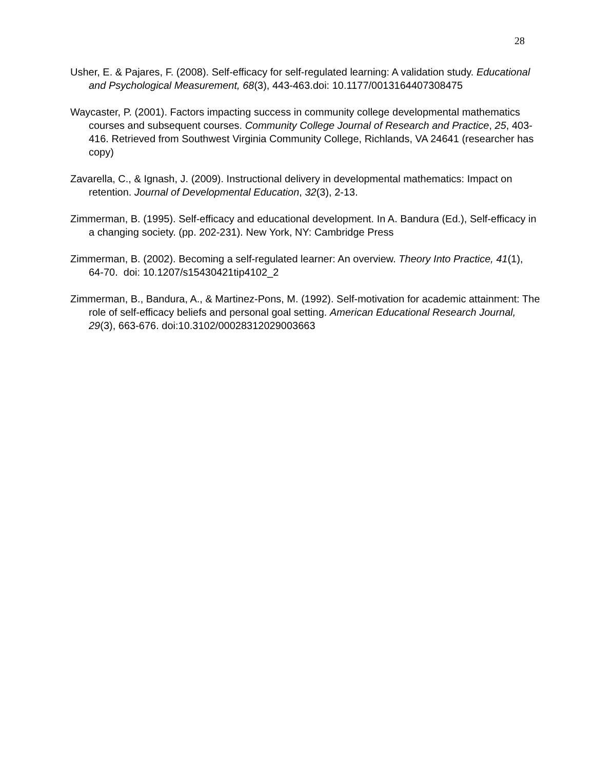28
Usher, E. & Pajares, F. (2008). Self-efficacy for self-regulated learning: A validation study. Educational and Psychological Measurement, 68(3), 443-463.doi: 10.1177/0013164407308475
Waycaster, P. (2001). Factors impacting success in community college developmental mathematics courses and subsequent courses. Community College Journal of Research and Practice, 25, 403-416. Retrieved from Southwest Virginia Community College, Richlands, VA 24641 (researcher has copy)
Zavarella, C., & Ignash, J. (2009). Instructional delivery in developmental mathematics: Impact on retention. Journal of Developmental Education, 32(3), 2-13.
Zimmerman, B. (1995). Self-efficacy and educational development. In A. Bandura (Ed.), Self-efficacy in a changing society. (pp. 202-231). New York, NY: Cambridge Press
Zimmerman, B. (2002). Becoming a self-regulated learner: An overview. Theory Into Practice, 41(1), 64-70. doi: 10.1207/s15430421tip4102_2
Zimmerman, B., Bandura, A., & Martinez-Pons, M. (1992). Self-motivation for academic attainment: The role of self-efficacy beliefs and personal goal setting. American Educational Research Journal, 29(3), 663-676. doi:10.3102/00028312029003663